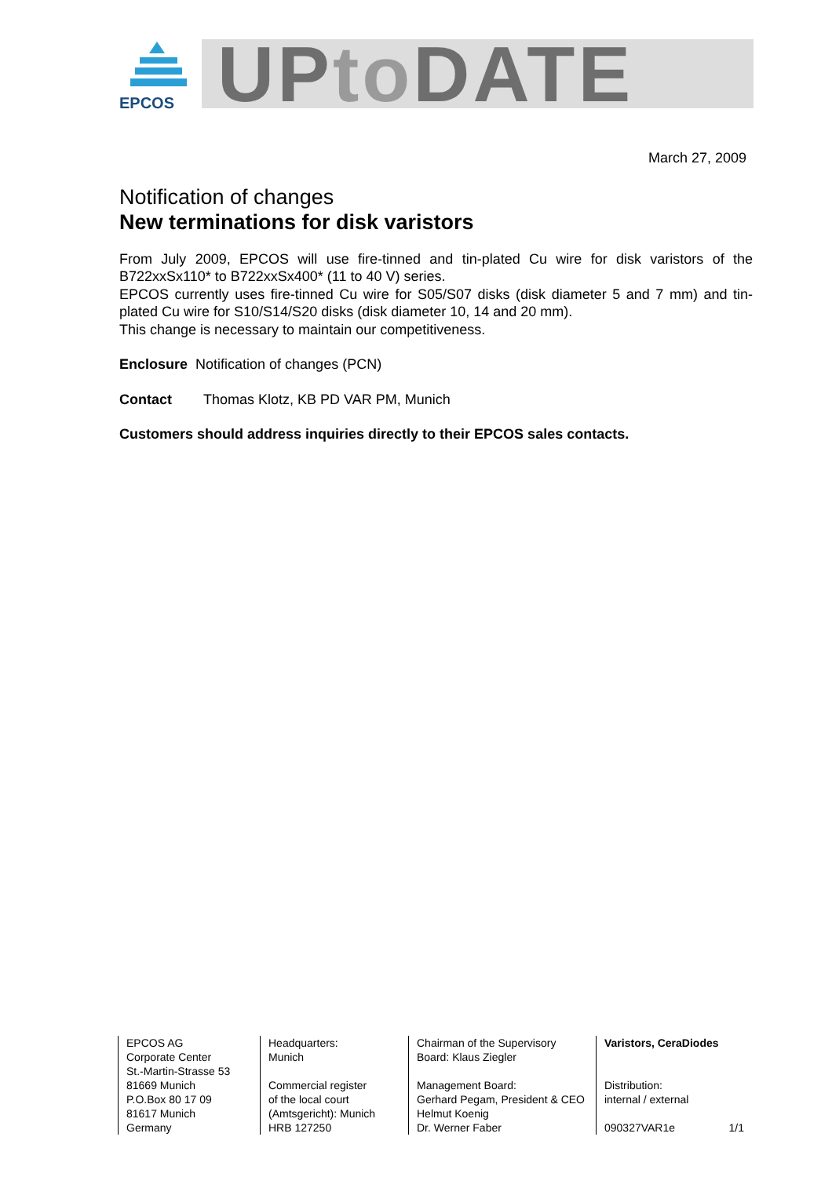EPCOS
UPto DATE
March 27, 2009
Notification of changes
New terminations for disk varistors
From July 2009, EPCOS will use fire-tinned and tin-plated Cu wire for disk varistors of the B722xxSx110* to B722xxSx400* (11 to 40 V) series.
EPCOS currently uses fire-tinned Cu wire for S05/S07 disks (disk diameter 5 and 7 mm) and tin-plated Cu wire for S10/S14/S20 disks (disk diameter 10, 14 and 20 mm).
This change is necessary to maintain our competitiveness.
Enclosure Notification of changes (PCN)
Contact Thomas Klotz, KB PD VAR PM, Munich
Customers should address inquiries directly to their EPCOS sales contacts.
EPCOS AG
Corporate Center
St.-Martin-Strasse 53
81669 Munich
P.O.Box 80 17 09
81617 Munich
Germany
Headquarters:
Munich
Commercial register
of the local court
(Amtsgericht): Munich
HRB 127250
Chairman of the Supervisory
Board: Klaus Ziegler
Management Board:
Gerhard Pegam, President & CEO
Helmut Koenig
Dr. Werner Faber
Varistors, CeraDiodes
Distribution:
internal / external
090327VAR1e 1/1